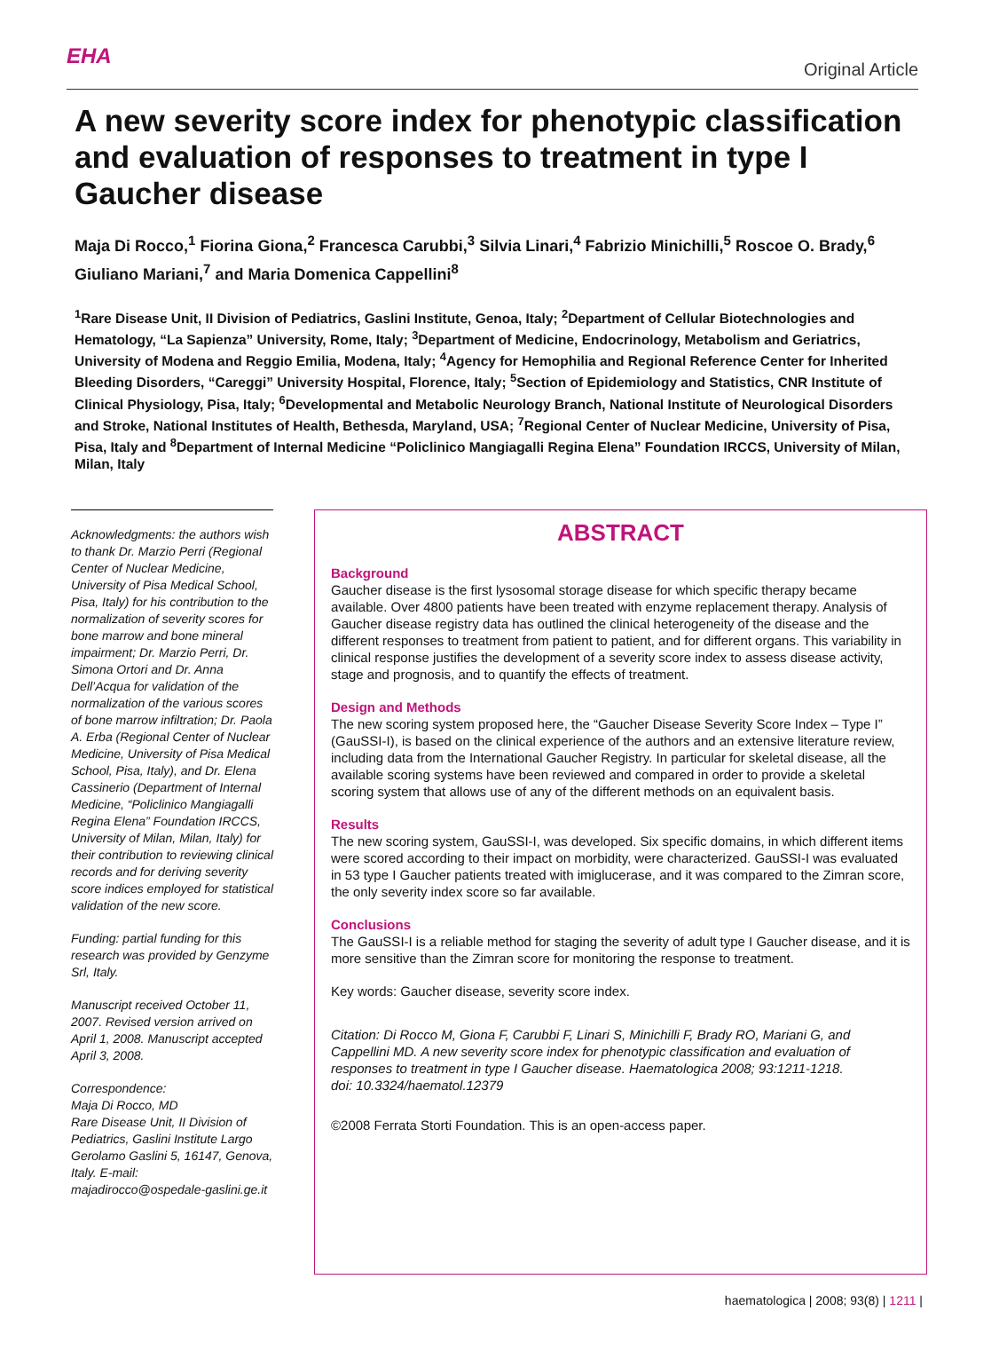EHA
Original Article
A new severity score index for phenotypic classification and evaluation of responses to treatment in type I Gaucher disease
Maja Di Rocco,<sup>1</sup> Fiorina Giona,<sup>2</sup> Francesca Carubbi,<sup>3</sup> Silvia Linari,<sup>4</sup> Fabrizio Minichilli,<sup>5</sup> Roscoe O. Brady,<sup>6</sup> Giuliano Mariani,<sup>7</sup> and Maria Domenica Cappellini<sup>8</sup>
<sup>1</sup> Rare Disease Unit, II Division of Pediatrics, Gaslini Institute, Genoa, Italy; <sup>2</sup>Department of Cellular Biotechnologies and Hematology, “La Sapienza” University, Rome, Italy; <sup>3</sup>Department of Medicine, Endocrinology, Metabolism and Geriatrics, University of Modena and Reggio Emilia, Modena, Italy; <sup>4</sup>Agency for Hemophilia and Regional Reference Center for Inherited Bleeding Disorders, “Careggi” University Hospital, Florence, Italy; <sup>5</sup>Section of Epidemiology and Statistics, CNR Institute of Clinical Physiology, Pisa, Italy; <sup>6</sup>Developmental and Metabolic Neurology Branch, National Institute of Neurological Disorders and Stroke, National Institutes of Health, Bethesda, Maryland, USA; <sup>7</sup>Regional Center of Nuclear Medicine, University of Pisa, Pisa, Italy and <sup>8</sup>Department of Internal Medicine “Policlinico Mangiagalli Regina Elena” Foundation IRCCS, University of Milan, Milan, Italy
Acknowledgments: the authors wish to thank Dr. Marzio Perri (Regional Center of Nuclear Medicine, University of Pisa Medical School, Pisa, Italy) for his contribution to the normalization of severity scores for bone marrow and bone mineral impairment; Dr. Marzio Perri, Dr. Simona Ortori and Dr. Anna Dell’Acqua for validation of the normalization of the various scores of bone marrow infiltration; Dr. Paola A. Erba (Regional Center of Nuclear Medicine, University of Pisa Medical School, Pisa, Italy), and Dr. Elena Cassinerio (Department of Internal Medicine, “Policlinico Mangiagalli Regina Elena” Foundation IRCCS, University of Milan, Milan, Italy) for their contribution to reviewing clinical records and for deriving severity score indices employed for statistical validation of the new score.
Funding: partial funding for this research was provided by Genzyme Srl, Italy.
Manuscript received October 11, 2007. Revised version arrived on April 1, 2008. Manuscript accepted April 3, 2008.
Correspondence:
Maja Di Rocco, MD
Rare Disease Unit, II Division of Pediatrics, Gaslini Institute Largo Gerolamo Gaslini 5, 16147, Genova, Italy. E-mail: majadirocco@ospedale-gaslini.ge.it
ABSTRACT
Background
Gaucher disease is the first lysosomal storage disease for which specific therapy became available. Over 4800 patients have been treated with enzyme replacement therapy. Analysis of Gaucher disease registry data has outlined the clinical heterogeneity of the disease and the different responses to treatment from patient to patient, and for different organs. This variability in clinical response justifies the development of a severity score index to assess disease activity, stage and prognosis, and to quantify the effects of treatment.
Design and Methods
The new scoring system proposed here, the “Gaucher Disease Severity Score Index – Type I” (GauSSI-I), is based on the clinical experience of the authors and an extensive literature review, including data from the International Gaucher Registry. In particular for skeletal disease, all the available scoring systems have been reviewed and compared in order to provide a skeletal scoring system that allows use of any of the different methods on an equivalent basis.
Results
The new scoring system, GauSSI-I, was developed. Six specific domains, in which different items were scored according to their impact on morbidity, were characterized. GauSSI-I was evaluated in 53 type I Gaucher patients treated with imiglucerase, and it was compared to the Zimran score, the only severity index score so far available.
Conclusions
The GauSSI-I is a reliable method for staging the severity of adult type I Gaucher disease, and it is more sensitive than the Zimran score for monitoring the response to treatment.
Key words: Gaucher disease, severity score index.
Citation: Di Rocco M, Giona F, Carubbi F, Linari S, Minichilli F, Brady RO, Mariani G, and Cappellini MD. A new severity score index for phenotypic classification and evaluation of responses to treatment in type I Gaucher disease. Haematologica 2008; 93:1211-1218.
doi: 10.3324/haematol.12379
©2008 Ferrata Storti Foundation. This is an open-access paper.
haematologica | 2008; 93(8) | 1211 |